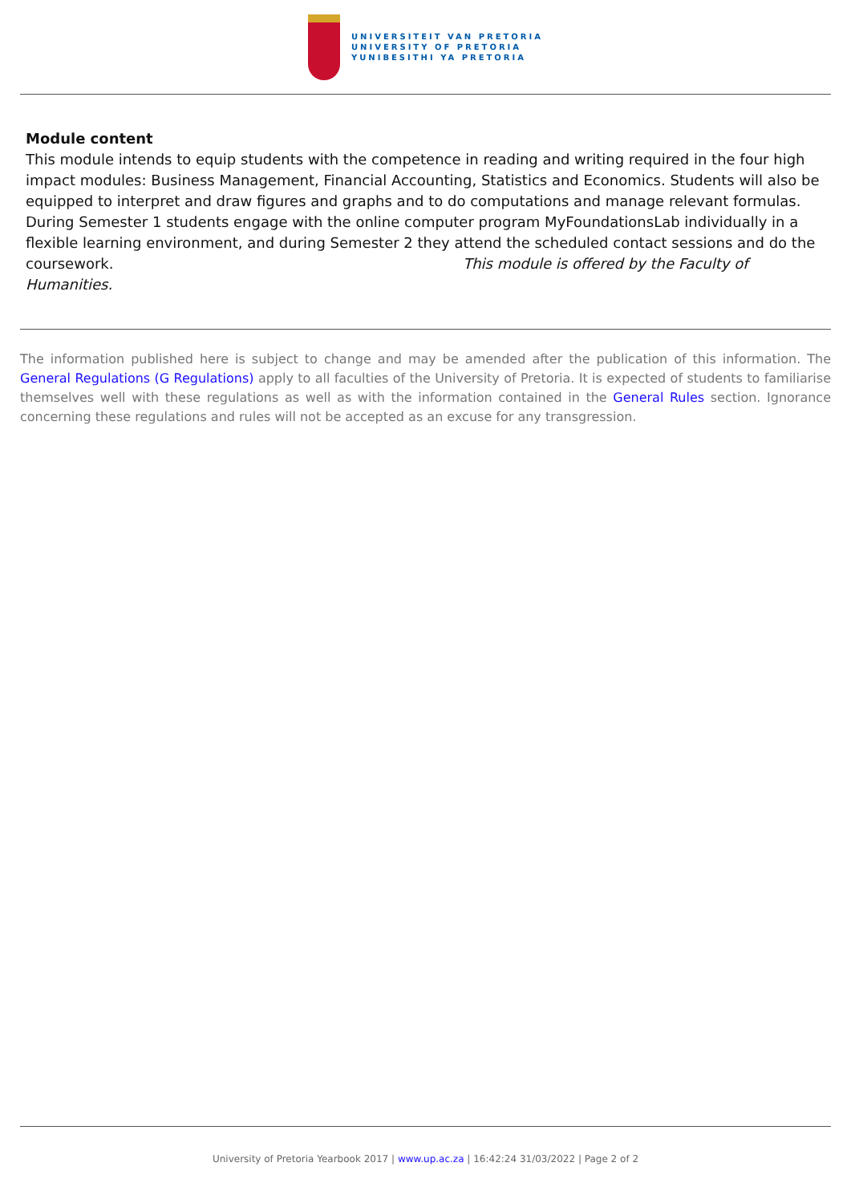UNIVERSITEIT VAN PRETORIA
UNIVERSITY OF PRETORIA
YUNIBESITHI YA PRETORIA
Module content
This module intends to equip students with the competence in reading and writing required in the four high impact modules: Business Management, Financial Accounting, Statistics and Economics. Students will also be equipped to interpret and draw figures and graphs and to do computations and manage relevant formulas. During Semester 1 students engage with the online computer program MyFoundationsLab individually in a flexible learning environment, and during Semester 2 they attend the scheduled contact sessions and do the coursework. This module is offered by the Faculty of Humanities.
The information published here is subject to change and may be amended after the publication of this information. The General Regulations (G Regulations) apply to all faculties of the University of Pretoria. It is expected of students to familiarise themselves well with these regulations as well as with the information contained in the General Rules section. Ignorance concerning these regulations and rules will not be accepted as an excuse for any transgression.
University of Pretoria Yearbook 2017 | www.up.ac.za | 16:42:24 31/03/2022 | Page 2 of 2